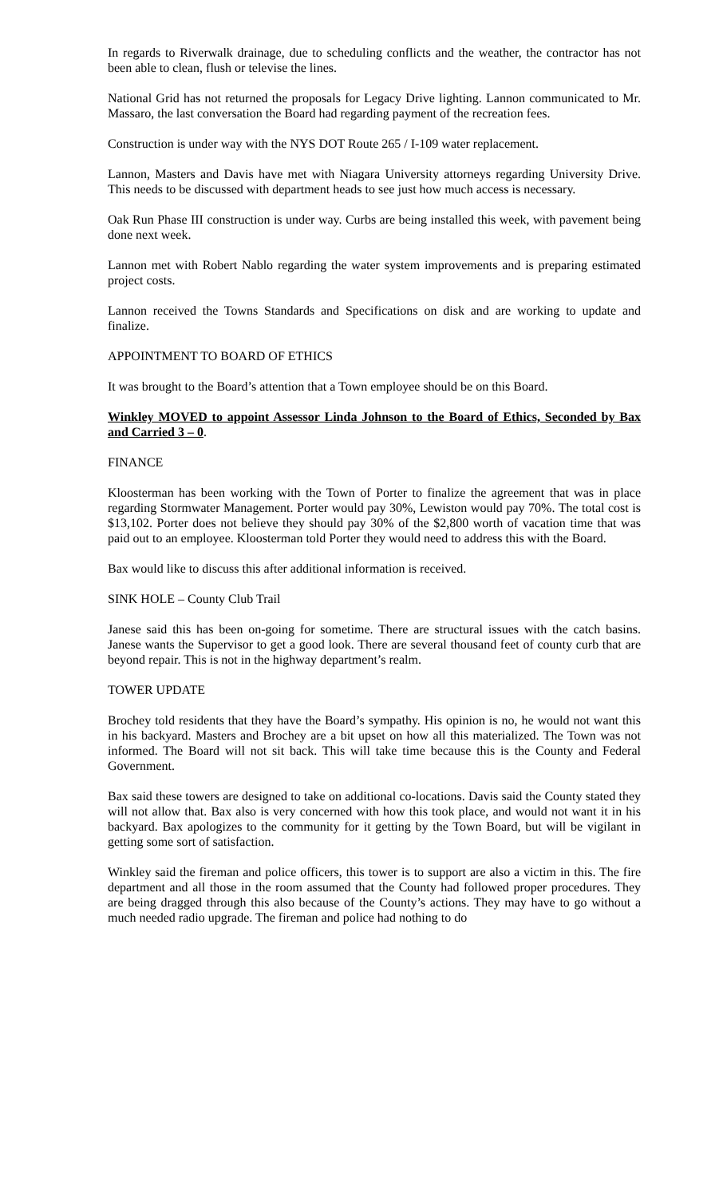In regards to Riverwalk drainage, due to scheduling conflicts and the weather, the contractor has not been able to clean, flush or televise the lines.
National Grid has not returned the proposals for Legacy Drive lighting. Lannon communicated to Mr. Massaro, the last conversation the Board had regarding payment of the recreation fees.
Construction is under way with the NYS DOT Route 265 / I-109 water replacement.
Lannon, Masters and Davis have met with Niagara University attorneys regarding University Drive. This needs to be discussed with department heads to see just how much access is necessary.
Oak Run Phase III construction is under way. Curbs are being installed this week, with pavement being done next week.
Lannon met with Robert Nablo regarding the water system improvements and is preparing estimated project costs.
Lannon received the Towns Standards and Specifications on disk and are working to update and finalize.
APPOINTMENT TO BOARD OF ETHICS
It was brought to the Board’s attention that a Town employee should be on this Board.
Winkley MOVED to appoint Assessor Linda Johnson to the Board of Ethics, Seconded by Bax and Carried 3 – 0.
FINANCE
Kloosterman has been working with the Town of Porter to finalize the agreement that was in place regarding Stormwater Management. Porter would pay 30%, Lewiston would pay 70%. The total cost is $13,102. Porter does not believe they should pay 30% of the $2,800 worth of vacation time that was paid out to an employee. Kloosterman told Porter they would need to address this with the Board.
Bax would like to discuss this after additional information is received.
SINK HOLE – County Club Trail
Janese said this has been on-going for sometime. There are structural issues with the catch basins. Janese wants the Supervisor to get a good look. There are several thousand feet of county curb that are beyond repair. This is not in the highway department’s realm.
TOWER UPDATE
Brochey told residents that they have the Board’s sympathy. His opinion is no, he would not want this in his backyard. Masters and Brochey are a bit upset on how all this materialized. The Town was not informed. The Board will not sit back. This will take time because this is the County and Federal Government.
Bax said these towers are designed to take on additional co-locations. Davis said the County stated they will not allow that. Bax also is very concerned with how this took place, and would not want it in his backyard. Bax apologizes to the community for it getting by the Town Board, but will be vigilant in getting some sort of satisfaction.
Winkley said the fireman and police officers, this tower is to support are also a victim in this. The fire department and all those in the room assumed that the County had followed proper procedures. They are being dragged through this also because of the County’s actions. They may have to go without a much needed radio upgrade. The fireman and police had nothing to do